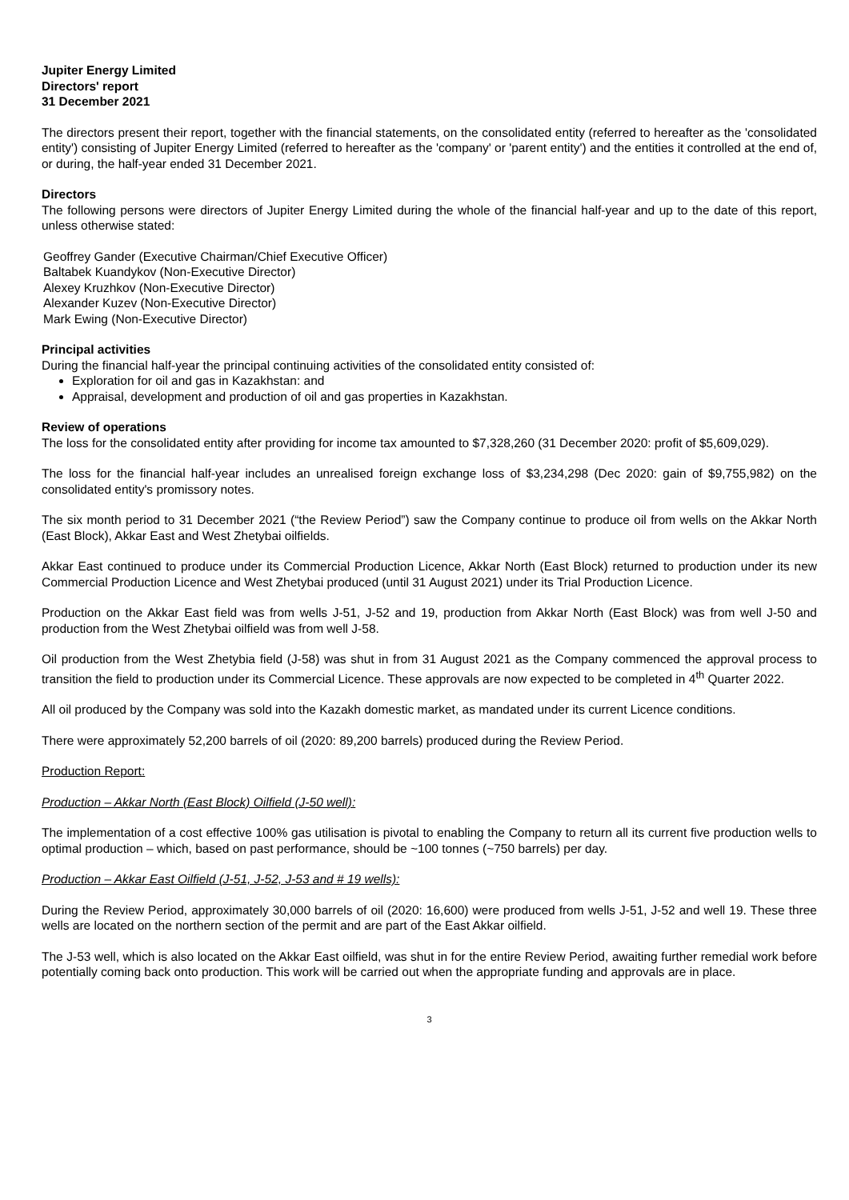Jupiter Energy Limited
Directors' report
31 December 2021
The directors present their report, together with the financial statements, on the consolidated entity (referred to hereafter as the 'consolidated entity') consisting of Jupiter Energy Limited (referred to hereafter as the 'company' or 'parent entity') and the entities it controlled at the end of, or during, the half-year ended 31 December 2021.
Directors
The following persons were directors of Jupiter Energy Limited during the whole of the financial half-year and up to the date of this report, unless otherwise stated:
Geoffrey Gander (Executive Chairman/Chief Executive Officer)
Baltabek Kuandykov (Non-Executive Director)
Alexey Kruzhkov (Non-Executive Director)
Alexander Kuzev (Non-Executive Director)
Mark Ewing (Non-Executive Director)
Principal activities
During the financial half-year the principal continuing activities of the consolidated entity consisted of:
Exploration for oil and gas in Kazakhstan: and
Appraisal, development and production of oil and gas properties in Kazakhstan.
Review of operations
The loss for the consolidated entity after providing for income tax amounted to $7,328,260 (31 December 2020: profit of $5,609,029).
The loss for the financial half-year includes an unrealised foreign exchange loss of $3,234,298 (Dec 2020: gain of $9,755,982) on the consolidated entity's promissory notes.
The six month period to 31 December 2021 (“the Review Period”) saw the Company continue to produce oil from wells on the Akkar North (East Block), Akkar East and West Zhetybai oilfields.
Akkar East continued to produce under its Commercial Production Licence, Akkar North (East Block) returned to production under its new Commercial Production Licence and West Zhetybai produced (until 31 August 2021) under its Trial Production Licence.
Production on the Akkar East field was from wells J-51, J-52 and 19, production from Akkar North (East Block) was from well J-50 and production from the West Zhetybai oilfield was from well J-58.
Oil production from the West Zhetybia field (J-58) was shut in from 31 August 2021 as the Company commenced the approval process to transition the field to production under its Commercial Licence. These approvals are now expected to be completed in 4<sup>th</sup> Quarter 2022.
All oil produced by the Company was sold into the Kazakh domestic market, as mandated under its current Licence conditions.
There were approximately 52,200 barrels of oil (2020: 89,200 barrels) produced during the Review Period.
Production Report:
Production – Akkar North (East Block) Oilfield (J-50 well):
The implementation of a cost effective 100% gas utilisation is pivotal to enabling the Company to return all its current five production wells to optimal production – which, based on past performance, should be ~100 tonnes (~750 barrels) per day.
Production – Akkar East Oilfield (J-51, J-52, J-53 and # 19 wells):
During the Review Period, approximately 30,000 barrels of oil (2020: 16,600) were produced from wells J-51, J-52 and well 19. These three wells are located on the northern section of the permit and are part of the East Akkar oilfield.
The J-53 well, which is also located on the Akkar East oilfield, was shut in for the entire Review Period, awaiting further remedial work before potentially coming back onto production. This work will be carried out when the appropriate funding and approvals are in place.
3